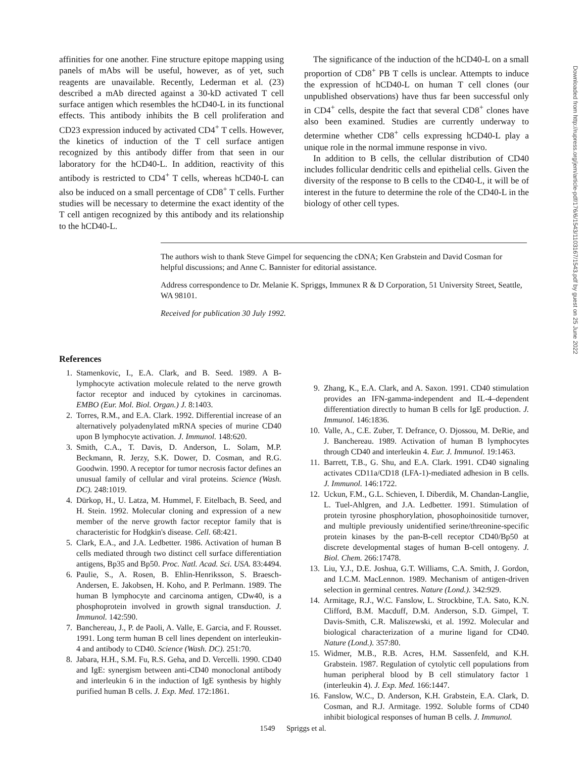affinities for one another. Fine structure epitope mapping using panels of mAbs will be useful, however, as of yet, such reagents are unavailable. Recently, Lederman et al. (23) described a mAb directed against a 30-kD activated T cell surface antigen which resembles the hCD40-L in its functional effects. This antibody inhibits the B cell proliferation and CD23 expression induced by activated CD4<sup>+</sup> T cells. However, the kinetics of induction of the T cell surface antigen recognized by this antibody differ from that seen in our laboratory for the hCD40-L. In addition, reactivity of this antibody is restricted to CD4<sup>+</sup> T cells, whereas hCD40-L can also be induced on a small percentage of CD8<sup>+</sup> T cells. Further studies will be necessary to determine the exact identity of the T cell antigen recognized by this antibody and its relationship to the hCD40-L.
The significance of the induction of the hCD40-L on a small proportion of CD8<sup>+</sup> PB T cells is unclear. Attempts to induce the expression of hCD40-L on human T cell clones (our unpublished observations) have thus far been successful only in CD4<sup>+</sup> cells, despite the fact that several CD8<sup>+</sup> clones have also been examined. Studies are currently underway to determine whether CD8<sup>+</sup> cells expressing hCD40-L play a unique role in the normal immune response in vivo.
In addition to B cells, the cellular distribution of CD40 includes follicular dendritic cells and epithelial cells. Given the diversity of the response to B cells to the CD40-L, it will be of interest in the future to determine the role of the CD40-L in the biology of other cell types.
The authors wish to thank Steve Gimpel for sequencing the cDNA; Ken Grabstein and David Cosman for helpful discussions; and Anne C. Bannister for editorial assistance.
Address correspondence to Dr. Melanie K. Spriggs, Immunex R & D Corporation, 51 University Street, Seattle, WA 98101.
Received for publication 30 July 1992.
References
1. Stamenkovic, I., E.A. Clark, and B. Seed. 1989. A B-lymphocyte activation molecule related to the nerve growth factor receptor and induced by cytokines in carcinomas. EMBO (Eur. Mol. Biol. Organ.) J. 8:1403.
2. Torres, R.M., and E.A. Clark. 1992. Differential increase of an alternatively polyadenylated mRNA species of murine CD40 upon B lymphocyte activation. J. Immunol. 148:620.
3. Smith, C.A., T. Davis, D. Anderson, L. Solam, M.P. Beckmann, R. Jerzy, S.K. Dower, D. Cosman, and R.G. Goodwin. 1990. A receptor for tumor necrosis factor defines an unusual family of cellular and viral proteins. Science (Wash. DC). 248:1019.
4. Dürkop, H., U. Latza, M. Hummel, F. Eitelbach, B. Seed, and H. Stein. 1992. Molecular cloning and expression of a new member of the nerve growth factor receptor family that is characteristic for Hodgkin's disease. Cell. 68:421.
5. Clark, E.A., and J.A. Ledbetter. 1986. Activation of human B cells mediated through two distinct cell surface differentiation antigens, Bp35 and Bp50. Proc. Natl. Acad. Sci. USA. 83:4494.
6. Paulie, S., A. Rosen, B. Ehlin-Henriksson, S. Braesch-Andersen, E. Jakobsen, H. Koho, and P. Perlmann. 1989. The human B lymphocyte and carcinoma antigen, CDw40, is a phosphoprotein involved in growth signal transduction. J. Immunol. 142:590.
7. Banchereau, J., P. de Paoli, A. Valle, E. Garcia, and F. Rousset. 1991. Long term human B cell lines dependent on interleukin-4 and antibody to CD40. Science (Wash. DC). 251:70.
8. Jabara, H.H., S.M. Fu, R.S. Geha, and D. Vercelli. 1990. CD40 and IgE: synergism between anti-CD40 monoclonal antibody and interleukin 6 in the induction of IgE synthesis by highly purified human B cells. J. Exp. Med. 172:1861.
9. Zhang, K., E.A. Clark, and A. Saxon. 1991. CD40 stimulation provides an IFN-gamma-independent and IL-4–dependent differentiation directly to human B cells for IgE production. J. Immunol. 146:1836.
10. Valle, A., C.E. Zuber, T. Defrance, O. Djossou, M. DeRie, and J. Banchereau. 1989. Activation of human B lymphocytes through CD40 and interleukin 4. Eur. J. Immunol. 19:1463.
11. Barrett, T.B., G. Shu, and E.A. Clark. 1991. CD40 signaling activates CD11a/CD18 (LFA-1)-mediated adhesion in B cells. J. Immunol. 146:1722.
12. Uckun, F.M., G.L. Schieven, I. Diberdik, M. Chandan-Langlie, L. Tuel-Ahlgren, and J.A. Ledbetter. 1991. Stimulation of protein tyrosine phosphorylation, phosophoinositide turnover, and multiple previously unidentified serine/threonine-specific protein kinases by the pan-B-cell receptor CD40/Bp50 at discrete developmental stages of human B-cell ontogeny. J. Biol. Chem. 266:17478.
13. Liu, Y.J., D.E. Joshua, G.T. Williams, C.A. Smith, J. Gordon, and I.C.M. MacLennon. 1989. Mechanism of antigen-driven selection in germinal centres. Nature (Lond.). 342:929.
14. Armitage, R.J., W.C. Fanslow, L. Strockbine, T.A. Sato, K.N. Clifford, B.M. Macduff, D.M. Anderson, S.D. Gimpel, T. Davis-Smith, C.R. Maliszewski, et al. 1992. Molecular and biological characterization of a murine ligand for CD40. Nature (Lond.). 357:80.
15. Widmer, M.B., R.B. Acres, H.M. Sassenfeld, and K.H. Grabstein. 1987. Regulation of cytolytic cell populations from human peripheral blood by B cell stimulatory factor 1 (interleukin 4). J. Exp. Med. 166:1447.
16. Fanslow, W.C., D. Anderson, K.H. Grabstein, E.A. Clark, D. Cosman, and R.J. Armitage. 1992. Soluble forms of CD40 inhibit biological responses of human B cells. J. Immunol.
1549 Spriggs et al.
Downloaded from http://rupress.org/jem/article-pdf/176/6/1543/1103167/1543.pdf by guest on 25 June 2022